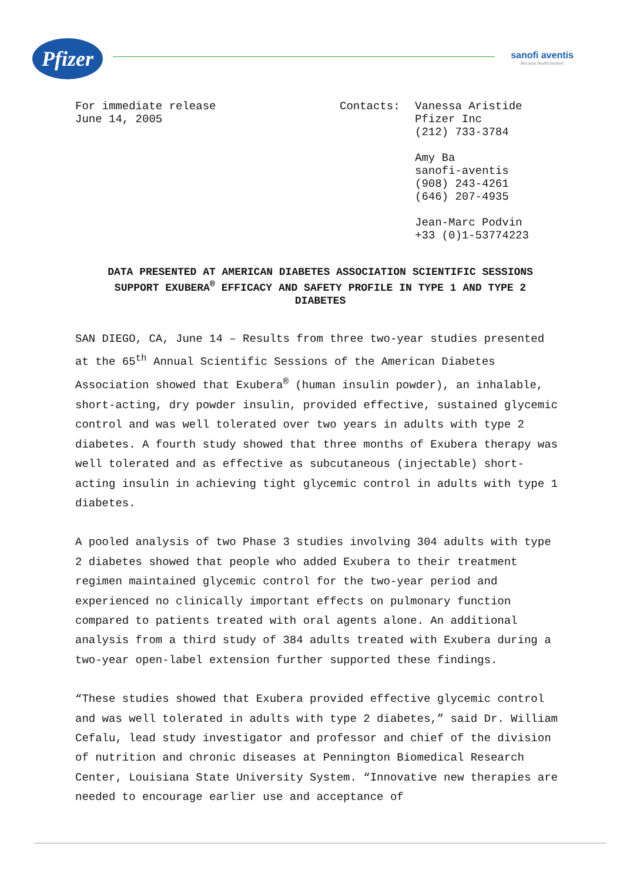Pfizer
sanofi aventis
Because health matters
For immediate release
June 14, 2005
Contacts: Vanessa Aristide
Pfizer Inc
(212) 733-3784
Amy Ba
sanofi-aventis
(908) 243-4261
(646) 207-4935
Jean-Marc Podvin
+33 (0)1-53774223
DATA PRESENTED AT AMERICAN DIABETES ASSOCIATION SCIENTIFIC SESSIONS SUPPORT EXUBERA<sup>®</sup> EFFICACY AND SAFETY PROFILE IN TYPE 1 AND TYPE 2 DIABETES
SAN DIEGO, CA, June 14 – Results from three two-year studies presented at the 65<sup>th</sup> Annual Scientific Sessions of the American Diabetes Association showed that Exubera<sup>®</sup> (human insulin powder), an inhalable, short-acting, dry powder insulin, provided effective, sustained glycemic control and was well tolerated over two years in adults with type 2 diabetes. A fourth study showed that three months of Exubera therapy was well tolerated and as effective as subcutaneous (injectable) short-acting insulin in achieving tight glycemic control in adults with type 1 diabetes.
A pooled analysis of two Phase 3 studies involving 304 adults with type 2 diabetes showed that people who added Exubera to their treatment regimen maintained glycemic control for the two-year period and experienced no clinically important effects on pulmonary function compared to patients treated with oral agents alone. An additional analysis from a third study of 384 adults treated with Exubera during a two-year open-label extension further supported these findings.
“These studies showed that Exubera provided effective glycemic control and was well tolerated in adults with type 2 diabetes,” said Dr. William Cefalu, lead study investigator and professor and chief of the division of nutrition and chronic diseases at Pennington Biomedical Research Center, Louisiana State University System. “Innovative new therapies are needed to encourage earlier use and acceptance of